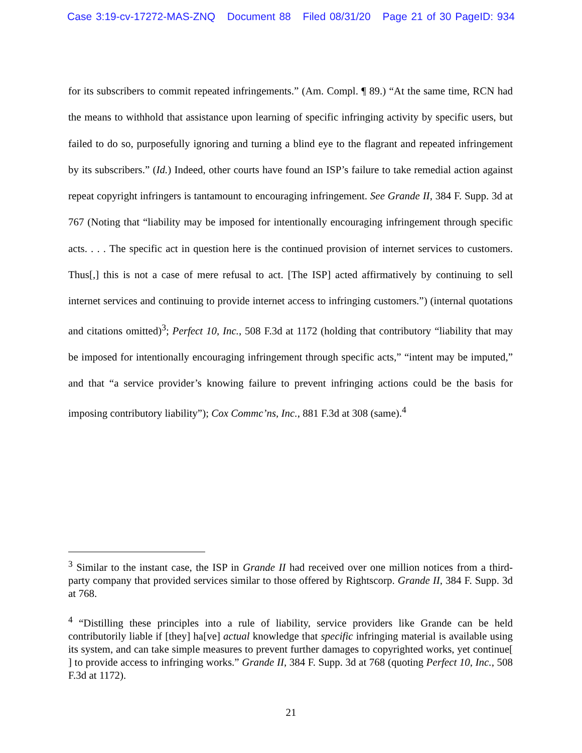Case 3:19-cv-17272-MAS-ZNQ Document 88 Filed 08/31/20 Page 21 of 30 PageID: 934
for its subscribers to commit repeated infringements.” (Am. Compl. ¶ 89.) “At the same time, RCN had the means to withhold that assistance upon learning of specific infringing activity by specific users, but failed to do so, purposefully ignoring and turning a blind eye to the flagrant and repeated infringement by its subscribers.” (Id.) Indeed, other courts have found an ISP’s failure to take remedial action against repeat copyright infringers is tantamount to encouraging infringement. See Grande II, 384 F. Supp. 3d at 767 (Noting that “liability may be imposed for intentionally encouraging infringement through specific acts. . . . The specific act in question here is the continued provision of internet services to customers. Thus[,] this is not a case of mere refusal to act. [The ISP] acted affirmatively by continuing to sell internet services and continuing to provide internet access to infringing customers.”) (internal quotations and citations omitted)<sup>3</sup>; Perfect 10, Inc., 508 F.3d at 1172 (holding that contributory “liability that may be imposed for intentionally encouraging infringement through specific acts,” “intent may be imputed,” and that “a service provider’s knowing failure to prevent infringing actions could be the basis for imposing contributory liability”); Cox Commc’ns, Inc., 881 F.3d at 308 (same).<sup>4</sup>
<sup>3</sup> Similar to the instant case, the ISP in Grande II had received over one million notices from a third-party company that provided services similar to those offered by Rightscorp. Grande II, 384 F. Supp. 3d at 768.
<sup>4</sup> “Distilling these principles into a rule of liability, service providers like Grande can be held contributorily liable if [they] ha[ve] actual knowledge that specific infringing material is available using its system, and can take simple measures to prevent further damages to copyrighted works, yet continue[ ] to provide access to infringing works.” Grande II, 384 F. Supp. 3d at 768 (quoting Perfect 10, Inc., 508 F.3d at 1172).
21